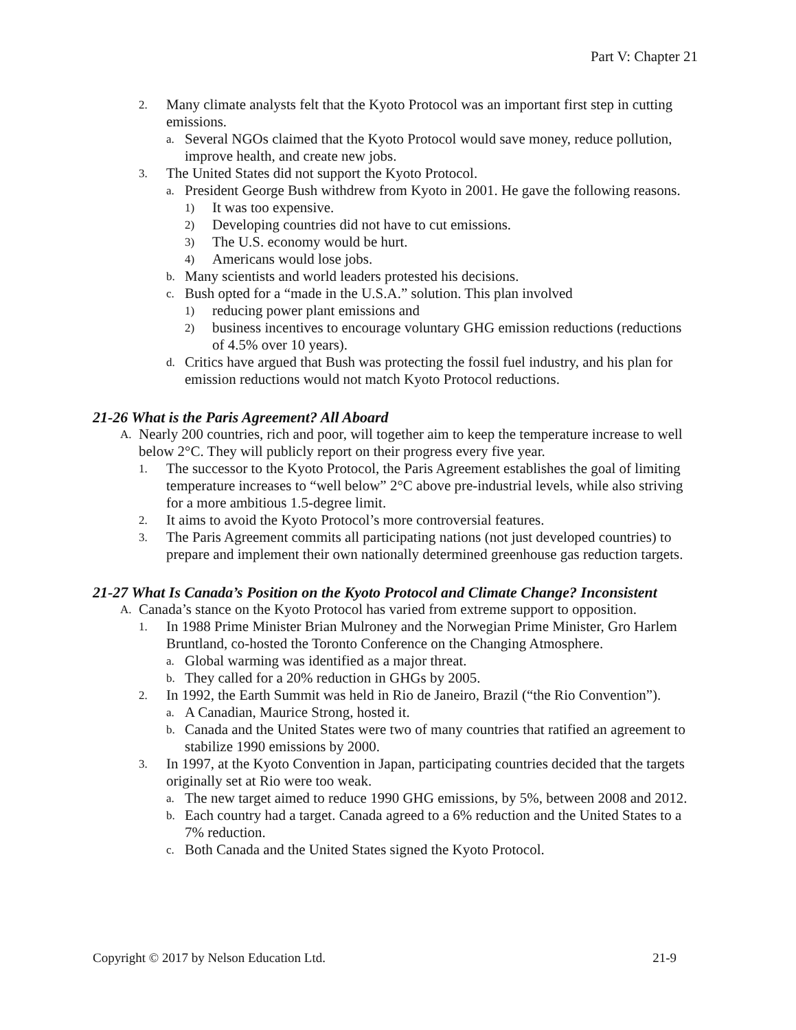Part V: Chapter 21
2. Many climate analysts felt that the Kyoto Protocol was an important first step in cutting emissions.
a. Several NGOs claimed that the Kyoto Protocol would save money, reduce pollution, improve health, and create new jobs.
3. The United States did not support the Kyoto Protocol.
a. President George Bush withdrew from Kyoto in 2001. He gave the following reasons.
1) It was too expensive.
2) Developing countries did not have to cut emissions.
3) The U.S. economy would be hurt.
4) Americans would lose jobs.
b. Many scientists and world leaders protested his decisions.
c. Bush opted for a “made in the U.S.A.” solution. This plan involved
1) reducing power plant emissions and
2) business incentives to encourage voluntary GHG emission reductions (reductions of 4.5% over 10 years).
d. Critics have argued that Bush was protecting the fossil fuel industry, and his plan for emission reductions would not match Kyoto Protocol reductions.
21-26 What is the Paris Agreement? All Aboard
A. Nearly 200 countries, rich and poor, will together aim to keep the temperature increase to well below 2°C. They will publicly report on their progress every five year.
1. The successor to the Kyoto Protocol, the Paris Agreement establishes the goal of limiting temperature increases to “well below” 2°C above pre-industrial levels, while also striving for a more ambitious 1.5-degree limit.
2. It aims to avoid the Kyoto Protocol’s more controversial features.
3. The Paris Agreement commits all participating nations (not just developed countries) to prepare and implement their own nationally determined greenhouse gas reduction targets.
21-27 What Is Canada’s Position on the Kyoto Protocol and Climate Change? Inconsistent
A. Canada’s stance on the Kyoto Protocol has varied from extreme support to opposition.
1. In 1988 Prime Minister Brian Mulroney and the Norwegian Prime Minister, Gro Harlem Bruntland, co-hosted the Toronto Conference on the Changing Atmosphere.
a. Global warming was identified as a major threat.
b. They called for a 20% reduction in GHGs by 2005.
2. In 1992, the Earth Summit was held in Rio de Janeiro, Brazil (“the Rio Convention”).
a. A Canadian, Maurice Strong, hosted it.
b. Canada and the United States were two of many countries that ratified an agreement to stabilize 1990 emissions by 2000.
3. In 1997, at the Kyoto Convention in Japan, participating countries decided that the targets originally set at Rio were too weak.
a. The new target aimed to reduce 1990 GHG emissions, by 5%, between 2008 and 2012.
b. Each country had a target. Canada agreed to a 6% reduction and the United States to a 7% reduction.
c. Both Canada and the United States signed the Kyoto Protocol.
Copyright © 2017 by Nelson Education Ltd. 21-9